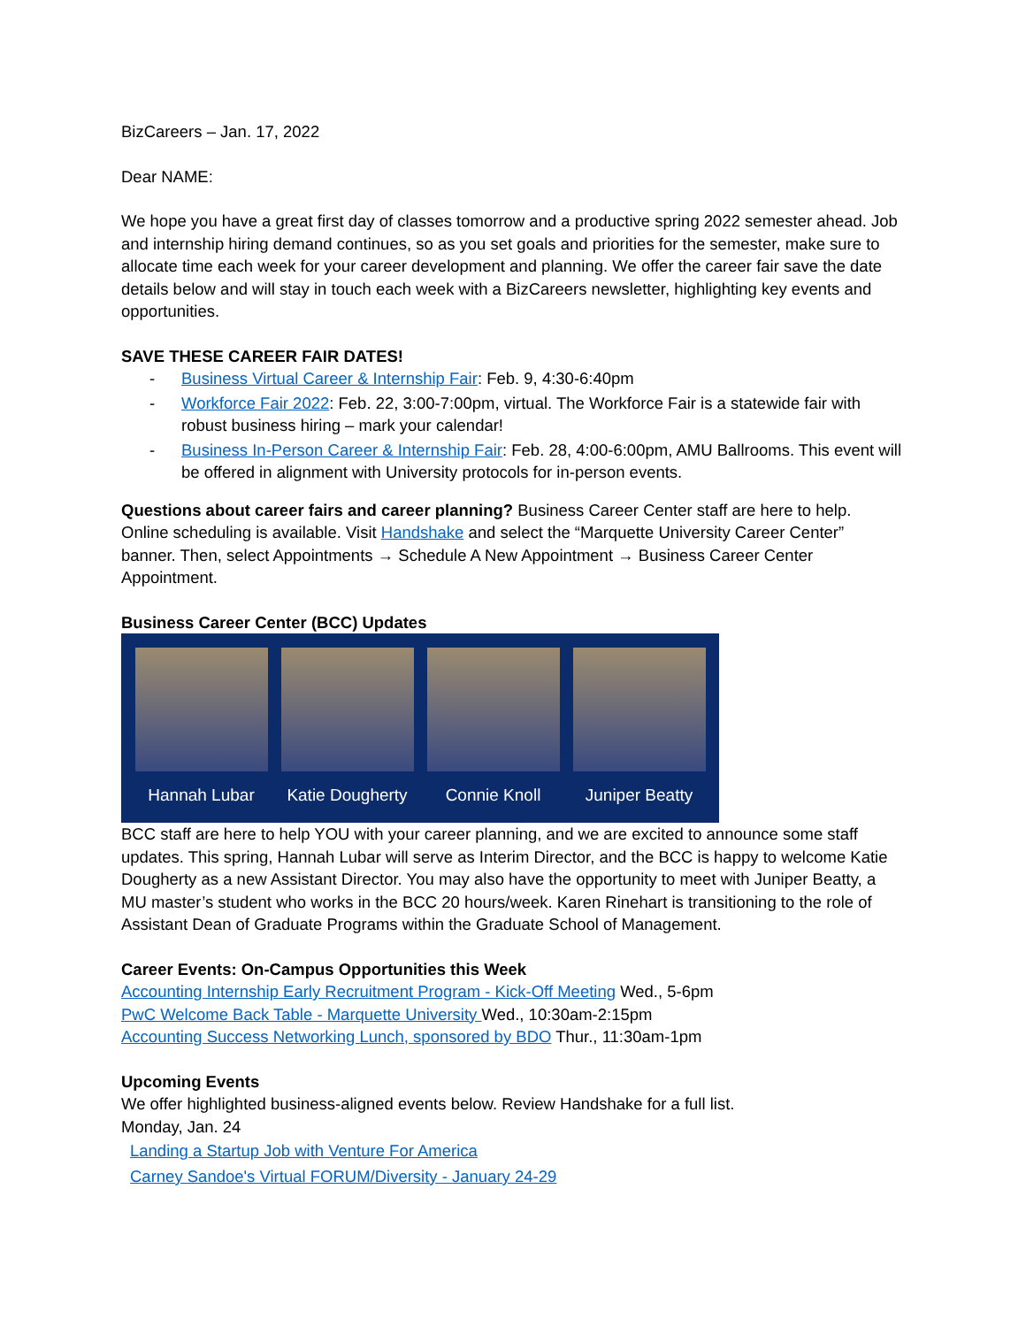BizCareers – Jan. 17, 2022
Dear NAME:
We hope you have a great first day of classes tomorrow and a productive spring 2022 semester ahead. Job and internship hiring demand continues, so as you set goals and priorities for the semester, make sure to allocate time each week for your career development and planning. We offer the career fair save the date details below and will stay in touch each week with a BizCareers newsletter, highlighting key events and opportunities.
SAVE THESE CAREER FAIR DATES!
- Business Virtual Career & Internship Fair: Feb. 9, 4:30-6:40pm
- Workforce Fair 2022: Feb. 22, 3:00-7:00pm, virtual. The Workforce Fair is a statewide fair with robust business hiring – mark your calendar!
- Business In-Person Career & Internship Fair: Feb. 28, 4:00-6:00pm, AMU Ballrooms. This event will be offered in alignment with University protocols for in-person events.
Questions about career fairs and career planning? Business Career Center staff are here to help. Online scheduling is available. Visit Handshake and select the “Marquette University Career Center” banner. Then, select Appointments → Schedule A New Appointment → Business Career Center Appointment.
Business Career Center (BCC) Updates
Hannah Lubar Katie Dougherty
Connie Knoll Juniper Beatty
BCC staff are here to help YOU with your career planning, and we are excited to announce some staff updates. This spring, Hannah Lubar will serve as Interim Director, and the BCC is happy to welcome Katie Dougherty as a new Assistant Director. You may also have the opportunity to meet with Juniper Beatty, a MU master’s student who works in the BCC 20 hours/week. Karen Rinehart is transitioning to the role of Assistant Dean of Graduate Programs within the Graduate School of Management.
Career Events: On-Campus Opportunities this Week
Accounting Internship Early Recruitment Program - Kick-Off Meeting Wed., 5-6pm
PwC Welcome Back Table - Marquette University Wed., 10:30am-2:15pm
Accounting Success Networking Lunch, sponsored by BDO Thur., 11:30am-1pm
Upcoming Events
We offer highlighted business-aligned events below. Review Handshake for a full list.
Monday, Jan. 24
Landing a Startup Job with Venture For America
Carney Sandoe's Virtual FORUM/Diversity - January 24-29